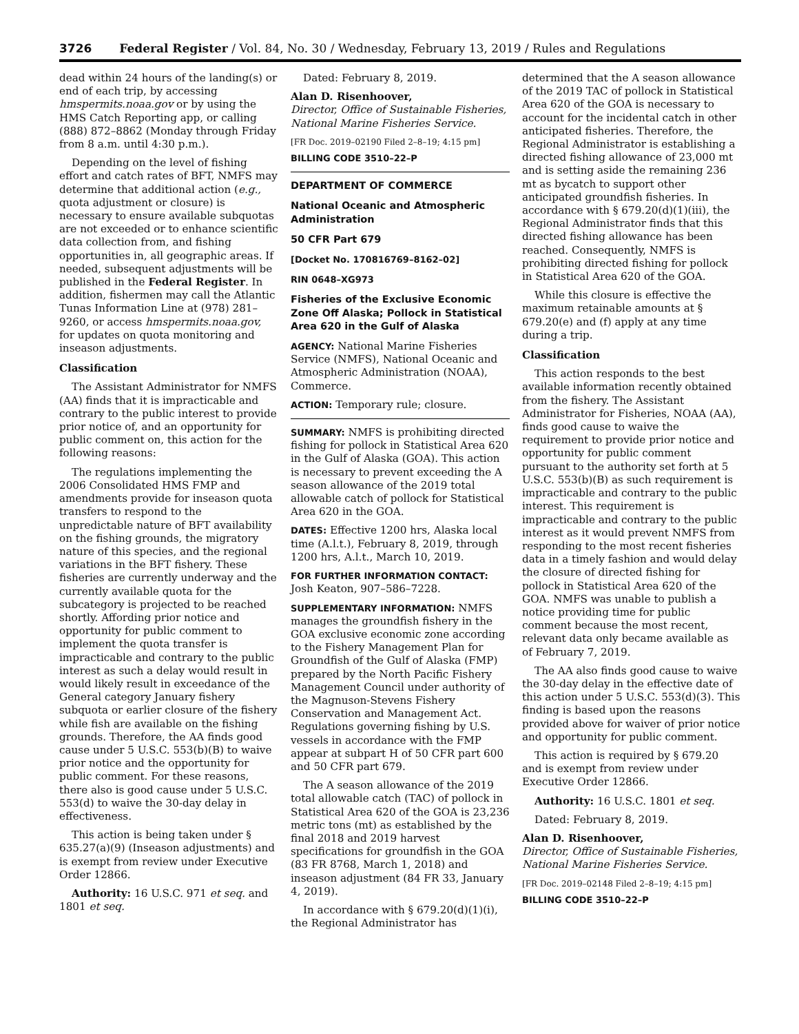3726 Federal Register / Vol. 84, No. 30 / Wednesday, February 13, 2019 / Rules and Regulations
dead within 24 hours of the landing(s) or end of each trip, by accessing hmspermits.noaa.gov or by using the HMS Catch Reporting app, or calling (888) 872–8862 (Monday through Friday from 8 a.m. until 4:30 p.m.).
Depending on the level of fishing effort and catch rates of BFT, NMFS may determine that additional action (e.g., quota adjustment or closure) is necessary to ensure available subquotas are not exceeded or to enhance scientific data collection from, and fishing opportunities in, all geographic areas. If needed, subsequent adjustments will be published in the Federal Register. In addition, fishermen may call the Atlantic Tunas Information Line at (978) 281–9260, or access hmspermits.noaa.gov, for updates on quota monitoring and inseason adjustments.
Classification
The Assistant Administrator for NMFS (AA) finds that it is impracticable and contrary to the public interest to provide prior notice of, and an opportunity for public comment on, this action for the following reasons:
The regulations implementing the 2006 Consolidated HMS FMP and amendments provide for inseason quota transfers to respond to the unpredictable nature of BFT availability on the fishing grounds, the migratory nature of this species, and the regional variations in the BFT fishery. These fisheries are currently underway and the currently available quota for the subcategory is projected to be reached shortly. Affording prior notice and opportunity for public comment to implement the quota transfer is impracticable and contrary to the public interest as such a delay would result in would likely result in exceedance of the General category January fishery subquota or earlier closure of the fishery while fish are available on the fishing grounds. Therefore, the AA finds good cause under 5 U.S.C. 553(b)(B) to waive prior notice and the opportunity for public comment. For these reasons, there also is good cause under 5 U.S.C. 553(d) to waive the 30-day delay in effectiveness.
This action is being taken under § 635.27(a)(9) (Inseason adjustments) and is exempt from review under Executive Order 12866.
Authority: 16 U.S.C. 971 et seq. and 1801 et seq.
Dated: February 8, 2019.
Alan D. Risenhoover,
Director, Office of Sustainable Fisheries, National Marine Fisheries Service.
[FR Doc. 2019–02190 Filed 2–8–19; 4:15 pm]
BILLING CODE 3510–22–P
DEPARTMENT OF COMMERCE
National Oceanic and Atmospheric Administration
50 CFR Part 679
[Docket No. 170816769–8162–02]
RIN 0648–XG973
Fisheries of the Exclusive Economic Zone Off Alaska; Pollock in Statistical Area 620 in the Gulf of Alaska
AGENCY: National Marine Fisheries Service (NMFS), National Oceanic and Atmospheric Administration (NOAA), Commerce.
ACTION: Temporary rule; closure.
SUMMARY: NMFS is prohibiting directed fishing for pollock in Statistical Area 620 in the Gulf of Alaska (GOA). This action is necessary to prevent exceeding the A season allowance of the 2019 total allowable catch of pollock for Statistical Area 620 in the GOA.
DATES: Effective 1200 hrs, Alaska local time (A.l.t.), February 8, 2019, through 1200 hrs, A.l.t., March 10, 2019.
FOR FURTHER INFORMATION CONTACT: Josh Keaton, 907–586–7228.
SUPPLEMENTARY INFORMATION: NMFS manages the groundfish fishery in the GOA exclusive economic zone according to the Fishery Management Plan for Groundfish of the Gulf of Alaska (FMP) prepared by the North Pacific Fishery Management Council under authority of the Magnuson-Stevens Fishery Conservation and Management Act. Regulations governing fishing by U.S. vessels in accordance with the FMP appear at subpart H of 50 CFR part 600 and 50 CFR part 679.
The A season allowance of the 2019 total allowable catch (TAC) of pollock in Statistical Area 620 of the GOA is 23,236 metric tons (mt) as established by the final 2018 and 2019 harvest specifications for groundfish in the GOA (83 FR 8768, March 1, 2018) and inseason adjustment (84 FR 33, January 4, 2019).
In accordance with § 679.20(d)(1)(i), the Regional Administrator has
determined that the A season allowance of the 2019 TAC of pollock in Statistical Area 620 of the GOA is necessary to account for the incidental catch in other anticipated fisheries. Therefore, the Regional Administrator is establishing a directed fishing allowance of 23,000 mt and is setting aside the remaining 236 mt as bycatch to support other anticipated groundfish fisheries. In accordance with § 679.20(d)(1)(iii), the Regional Administrator finds that this directed fishing allowance has been reached. Consequently, NMFS is prohibiting directed fishing for pollock in Statistical Area 620 of the GOA.
While this closure is effective the maximum retainable amounts at § 679.20(e) and (f) apply at any time during a trip.
Classification
This action responds to the best available information recently obtained from the fishery. The Assistant Administrator for Fisheries, NOAA (AA), finds good cause to waive the requirement to provide prior notice and opportunity for public comment pursuant to the authority set forth at 5 U.S.C. 553(b)(B) as such requirement is impracticable and contrary to the public interest. This requirement is impracticable and contrary to the public interest as it would prevent NMFS from responding to the most recent fisheries data in a timely fashion and would delay the closure of directed fishing for pollock in Statistical Area 620 of the GOA. NMFS was unable to publish a notice providing time for public comment because the most recent, relevant data only became available as of February 7, 2019.
The AA also finds good cause to waive the 30-day delay in the effective date of this action under 5 U.S.C. 553(d)(3). This finding is based upon the reasons provided above for waiver of prior notice and opportunity for public comment.
This action is required by § 679.20 and is exempt from review under Executive Order 12866.
Authority: 16 U.S.C. 1801 et seq.
Dated: February 8, 2019.
Alan D. Risenhoover,
Director, Office of Sustainable Fisheries, National Marine Fisheries Service.
[FR Doc. 2019–02148 Filed 2–8–19; 4:15 pm]
BILLING CODE 3510–22–P